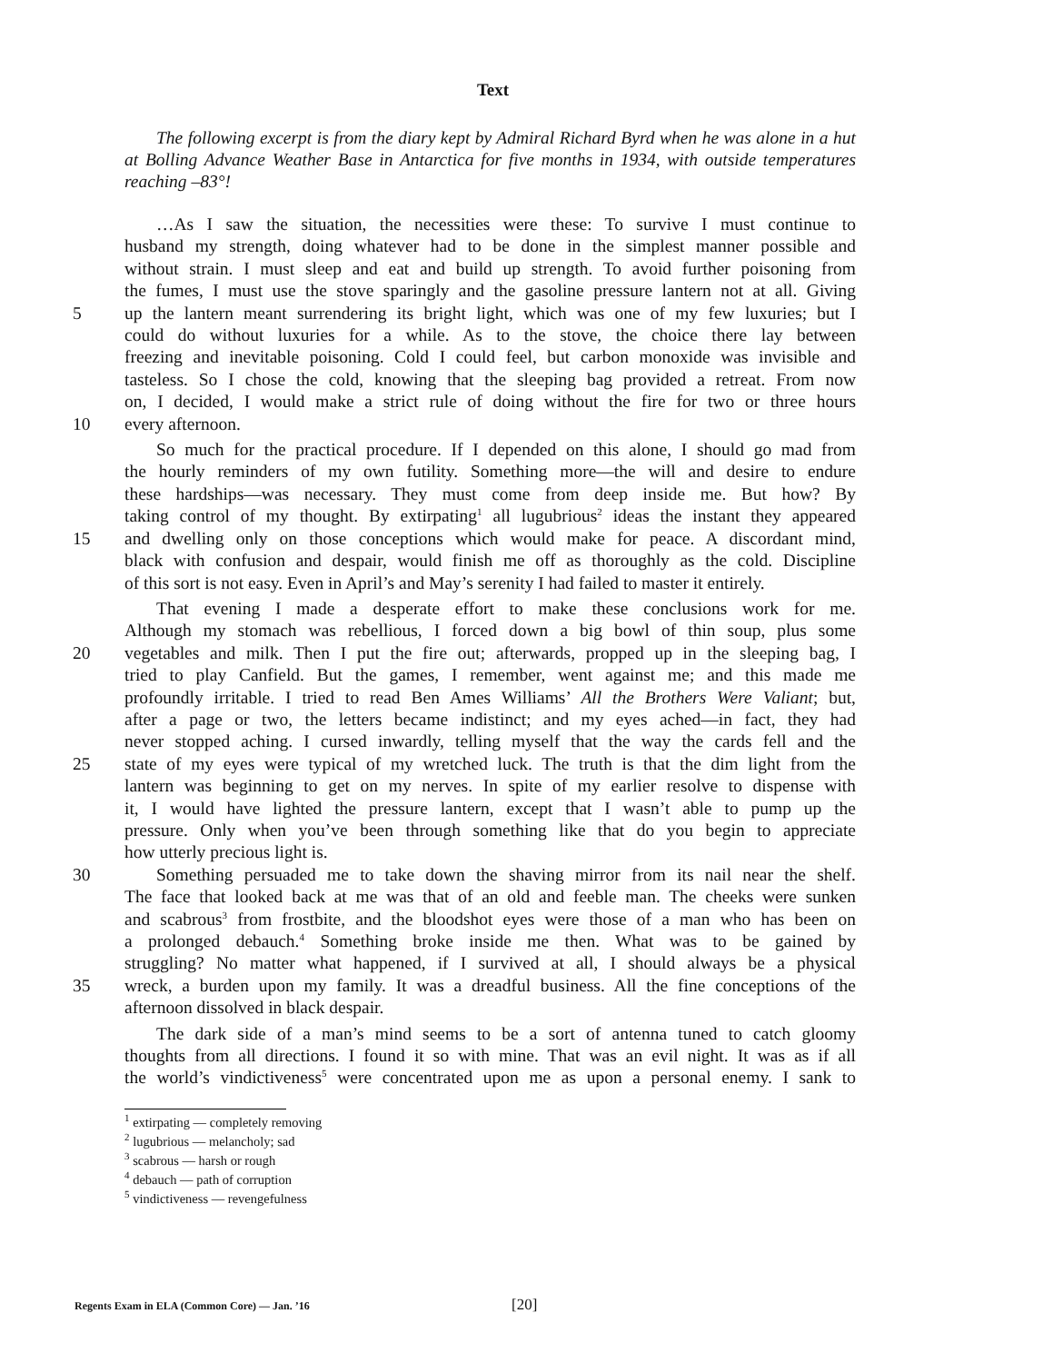Text
The following excerpt is from the diary kept by Admiral Richard Byrd when he was alone in a hut at Bolling Advance Weather Base in Antarctica for five months in 1934, with outside temperatures reaching –83°!
…As I saw the situation, the necessities were these: To survive I must continue to
husband my strength, doing whatever had to be done in the simplest manner possible and
without strain. I must sleep and eat and build up strength. To avoid further poisoning from
the fumes, I must use the stove sparingly and the gasoline pressure lantern not at all. Giving
5 up the lantern meant surrendering its bright light, which was one of my few luxuries; but I
could do without luxuries for a while. As to the stove, the choice there lay between
freezing and inevitable poisoning. Cold I could feel, but carbon monoxide was invisible and
tasteless. So I chose the cold, knowing that the sleeping bag provided a retreat. From now
on, I decided, I would make a strict rule of doing without the fire for two or three hours
10 every afternoon.
So much for the practical procedure. If I depended on this alone, I should go mad from
the hourly reminders of my own futility. Something more—the will and desire to endure
these hardships—was necessary. They must come from deep inside me. But how? By
taking control of my thought. By extirpating<sup>1</sup> all lugubrious<sup>2</sup> ideas the instant they appeared
15 and dwelling only on those conceptions which would make for peace. A discordant mind,
black with confusion and despair, would finish me off as thoroughly as the cold. Discipline
of this sort is not easy. Even in April’s and May’s serenity I had failed to master it entirely.
That evening I made a desperate effort to make these conclusions work for me.
Although my stomach was rebellious, I forced down a big bowl of thin soup, plus some
20 vegetables and milk. Then I put the fire out; afterwards, propped up in the sleeping bag, I
tried to play Canfield. But the games, I remember, went against me; and this made me
profoundly irritable. I tried to read Ben Ames Williams’ All the Brothers Were Valiant; but,
after a page or two, the letters became indistinct; and my eyes ached—in fact, they had
never stopped aching. I cursed inwardly, telling myself that the way the cards fell and the
25 state of my eyes were typical of my wretched luck. The truth is that the dim light from the
lantern was beginning to get on my nerves. In spite of my earlier resolve to dispense with
it, I would have lighted the pressure lantern, except that I wasn’t able to pump up the
pressure. Only when you’ve been through something like that do you begin to appreciate
how utterly precious light is.
30 Something persuaded me to take down the shaving mirror from its nail near the shelf.
The face that looked back at me was that of an old and feeble man. The cheeks were sunken
and scabrous<sup>3</sup> from frostbite, and the bloodshot eyes were those of a man who has been on
a prolonged debauch.<sup>4</sup> Something broke inside me then. What was to be gained by
struggling? No matter what happened, if I survived at all, I should always be a physical
35 wreck, a burden upon my family. It was a dreadful business. All the fine conceptions of the
afternoon dissolved in black despair.
The dark side of a man’s mind seems to be a sort of antenna tuned to catch gloomy
thoughts from all directions. I found it so with mine. That was an evil night. It was as if all
the world’s vindictiveness<sup>5</sup> were concentrated upon me as upon a personal enemy. I sank to
<sup>1</sup> extirpating — completely removing
<sup>2</sup> lugubrious — melancholy; sad
<sup>3</sup> scabrous — harsh or rough
<sup>4</sup> debauch — path of corruption
<sup>5</sup> vindictiveness — revengefulness
Regents Exam in ELA (Common Core) — Jan. ’16 [20]